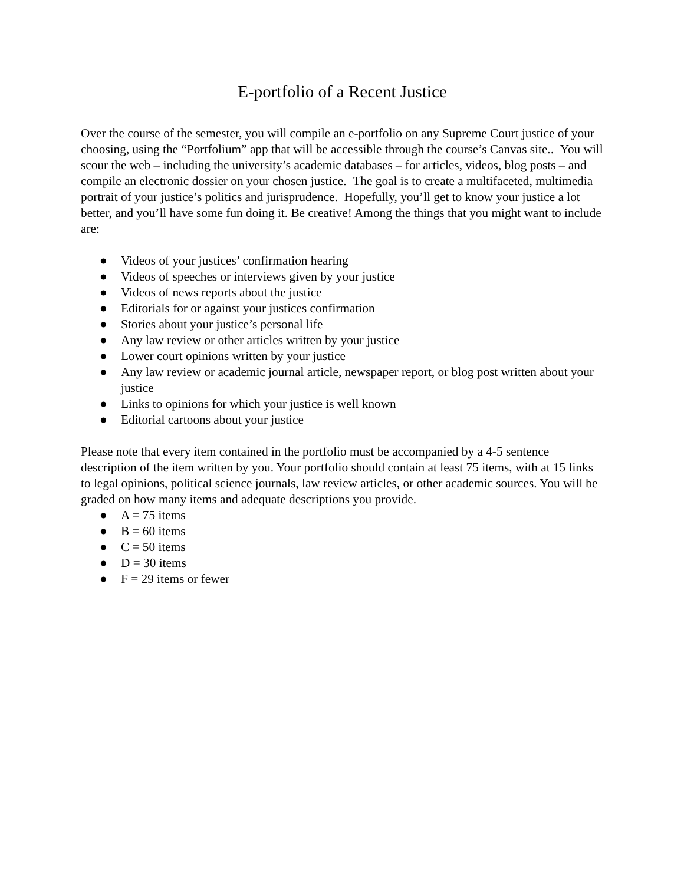E-portfolio of a Recent Justice
Over the course of the semester, you will compile an e-portfolio on any Supreme Court justice of your choosing, using the “Portfolium” app that will be accessible through the course’s Canvas site.. You will scour the web – including the university’s academic databases – for articles, videos, blog posts – and compile an electronic dossier on your chosen justice. The goal is to create a multifaceted, multimedia portrait of your justice’s politics and jurisprudence. Hopefully, you’ll get to know your justice a lot better, and you’ll have some fun doing it. Be creative! Among the things that you might want to include are:
● Videos of your justices’ confirmation hearing
● Videos of speeches or interviews given by your justice
● Videos of news reports about the justice
● Editorials for or against your justices confirmation
● Stories about your justice’s personal life
● Any law review or other articles written by your justice
● Lower court opinions written by your justice
● Any law review or academic journal article, newspaper report, or blog post written about your justice
● Links to opinions for which your justice is well known
● Editorial cartoons about your justice
Please note that every item contained in the portfolio must be accompanied by a 4-5 sentence description of the item written by you. Your portfolio should contain at least 75 items, with at 15 links to legal opinions, political science journals, law review articles, or other academic sources. You will be graded on how many items and adequate descriptions you provide.
● A = 75 items
● B = 60 items
● C = 50 items
● D = 30 items
● F = 29 items or fewer